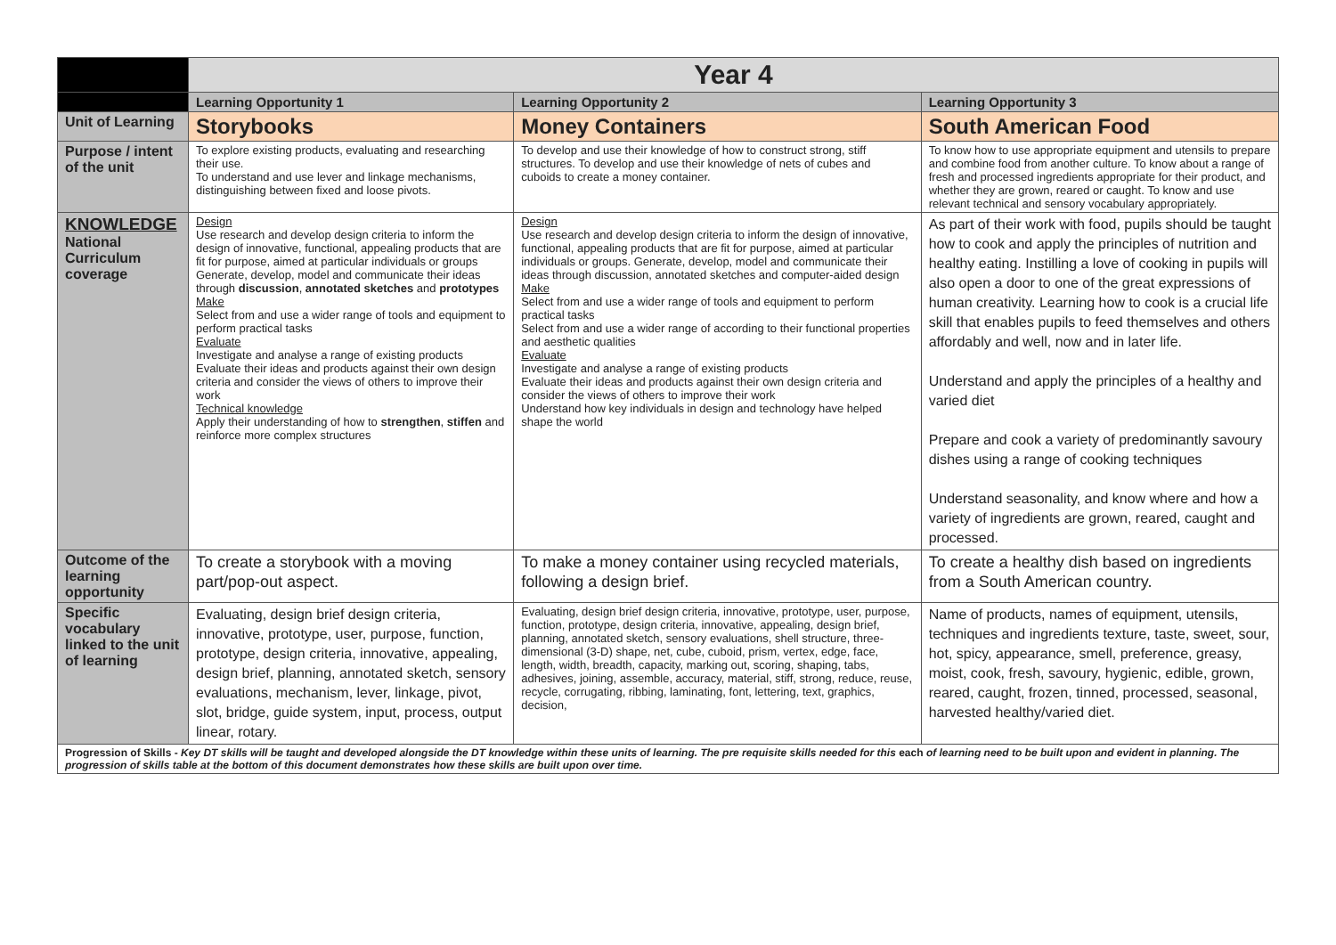| | Year 4 | | |
| | Learning Opportunity 1 | Learning Opportunity 2 | Learning Opportunity 3 |
| Unit of Learning | Storybooks | Money Containers | South American Food |
| Purpose / intent of the unit | To explore existing products, evaluating and researching their use. To understand and use lever and linkage mechanisms, distinguishing between fixed and loose pivots. | To develop and use their knowledge of how to construct strong, stiff structures. To develop and use their knowledge of nets of cubes and cuboids to create a money container. | To know how to use appropriate equipment and utensils to prepare and combine food from another culture. To know about a range of fresh and processed ingredients appropriate for their product, and whether they are grown, reared or caught. To know and use relevant technical and sensory vocabulary appropriately. |
| KNOWLEDGE National Curriculum coverage | Design Use research and develop design criteria to inform the design of innovative, functional, appealing products that are fit for purpose, aimed at particular individuals or groups Generate, develop, model and communicate their ideas through discussion , annotated sketches and prototypes Make Select from and use a wider range of tools and equipment to perform practical tasks Evaluate Investigate and analyse a range of existing products Evaluate their ideas and products against their own design criteria and consider the views of others to improve their work Technical knowledge Apply their understanding of how to strengthen , stiffen and reinforce more complex structures | Design Use research and develop design criteria to inform the design of innovative, functional, appealing products that are fit for purpose, aimed at particular individuals or groups. Generate, develop, model and communicate their ideas through discussion, annotated sketches and computer-aided design Make Select from and use a wider range of tools and equipment to perform practical tasks Select from and use a wider range of according to their functional properties and aesthetic qualities Evaluate Investigate and analyse a range of existing products Evaluate their ideas and products against their own design criteria and consider the views of others to improve their work Understand how key individuals in design and technology have helped shape the world | As part of their work with food, pupils should be taught how to cook and apply the principles of nutrition and healthy eating. Instilling a love of cooking in pupils will also open a door to one of the great expressions of human creativity. Learning how to cook is a crucial life skill that enables pupils to feed themselves and others affordably and well, now and in later life. Understand and apply the principles of a healthy and varied diet Prepare and cook a variety of predominantly savoury dishes using a range of cooking techniques Understand seasonality, and know where and how a variety of ingredients are grown, reared, caught and processed. |
| Outcome of the learning opportunity | To create a storybook with a moving part/pop-out aspect. | To make a money container using recycled materials, following a design brief. | To create a healthy dish based on ingredients from a South American country. |
| Specific vocabulary linked to the unit of learning | Evaluating, design brief design criteria, innovative, prototype, user, purpose, function, prototype, design criteria, innovative, appealing, design brief, planning, annotated sketch, sensory evaluations, mechanism, lever, linkage, pivot, slot, bridge, guide system, input, process, output linear, rotary. | Evaluating, design brief design criteria, innovative, prototype, user, purpose, function, prototype, design criteria, innovative, appealing, design brief, planning, annotated sketch, sensory evaluations, shell structure, three-dimensional (3-D) shape, net, cube, cuboid, prism, vertex, edge, face, length, width, breadth, capacity, marking out, scoring, shaping, tabs, adhesives, joining, assemble, accuracy, material, stiff, strong, reduce, reuse, recycle, corrugating, ribbing, laminating, font, lettering, text, graphics, decision, | Name of products, names of equipment, utensils, techniques and ingredients texture, taste, sweet, sour, hot, spicy, appearance, smell, preference, greasy, moist, cook, fresh, savoury, hygienic, edible, grown, reared, caught, frozen, tinned, processed, seasonal, harvested healthy/varied diet. |
| Progression of Skills - Key DT skills will be taught and developed alongside the DT knowledge within these units of learning. The pre requisite skills needed for this each of learning need to be built upon and evident in planning. The progression of skills table at the bottom of this document demonstrates how these skills are built upon over time. | | | |